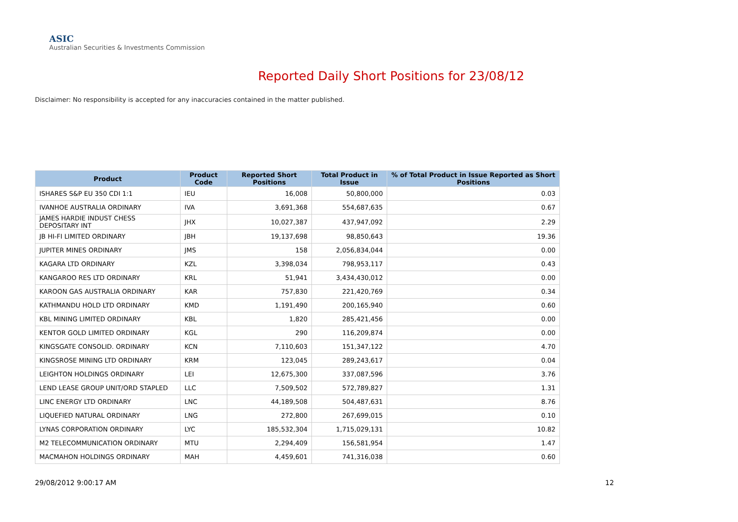ASIC
Australian Securities & Investments Commission
Reported Daily Short Positions for 23/08/12
Disclaimer: No responsibility is accepted for any inaccuracies contained in the matter published.
| Product | Product Code | Reported Short Positions | Total Product in Issue | % of Total Product in Issue Reported as Short Positions |
| --- | --- | --- | --- | --- |
| ISHARES S&P EU 350 CDI 1:1 | IEU | 16,008 | 50,800,000 | 0.03 |
| IVANHOE AUSTRALIA ORDINARY | IVA | 3,691,368 | 554,687,635 | 0.67 |
| JAMES HARDIE INDUST CHESS DEPOSITARY INT | JHX | 10,027,387 | 437,947,092 | 2.29 |
| JB HI-FI LIMITED ORDINARY | JBH | 19,137,698 | 98,850,643 | 19.36 |
| JUPITER MINES ORDINARY | JMS | 158 | 2,056,834,044 | 0.00 |
| KAGARA LTD ORDINARY | KZL | 3,398,034 | 798,953,117 | 0.43 |
| KANGAROO RES LTD ORDINARY | KRL | 51,941 | 3,434,430,012 | 0.00 |
| KAROON GAS AUSTRALIA ORDINARY | KAR | 757,830 | 221,420,769 | 0.34 |
| KATHMANDU HOLD LTD ORDINARY | KMD | 1,191,490 | 200,165,940 | 0.60 |
| KBL MINING LIMITED ORDINARY | KBL | 1,820 | 285,421,456 | 0.00 |
| KENTOR GOLD LIMITED ORDINARY | KGL | 290 | 116,209,874 | 0.00 |
| KINGSGATE CONSOLID. ORDINARY | KCN | 7,110,603 | 151,347,122 | 4.70 |
| KINGSROSE MINING LTD ORDINARY | KRM | 123,045 | 289,243,617 | 0.04 |
| LEIGHTON HOLDINGS ORDINARY | LEI | 12,675,300 | 337,087,596 | 3.76 |
| LEND LEASE GROUP UNIT/ORD STAPLED | LLC | 7,509,502 | 572,789,827 | 1.31 |
| LINC ENERGY LTD ORDINARY | LNC | 44,189,508 | 504,487,631 | 8.76 |
| LIQUEFIED NATURAL ORDINARY | LNG | 272,800 | 267,699,015 | 0.10 |
| LYNAS CORPORATION ORDINARY | LYC | 185,532,304 | 1,715,029,131 | 10.82 |
| M2 TELECOMMUNICATION ORDINARY | MTU | 2,294,409 | 156,581,954 | 1.47 |
| MACMAHON HOLDINGS ORDINARY | MAH | 4,459,601 | 741,316,038 | 0.60 |
29/08/2012 9:00:17 AM 12